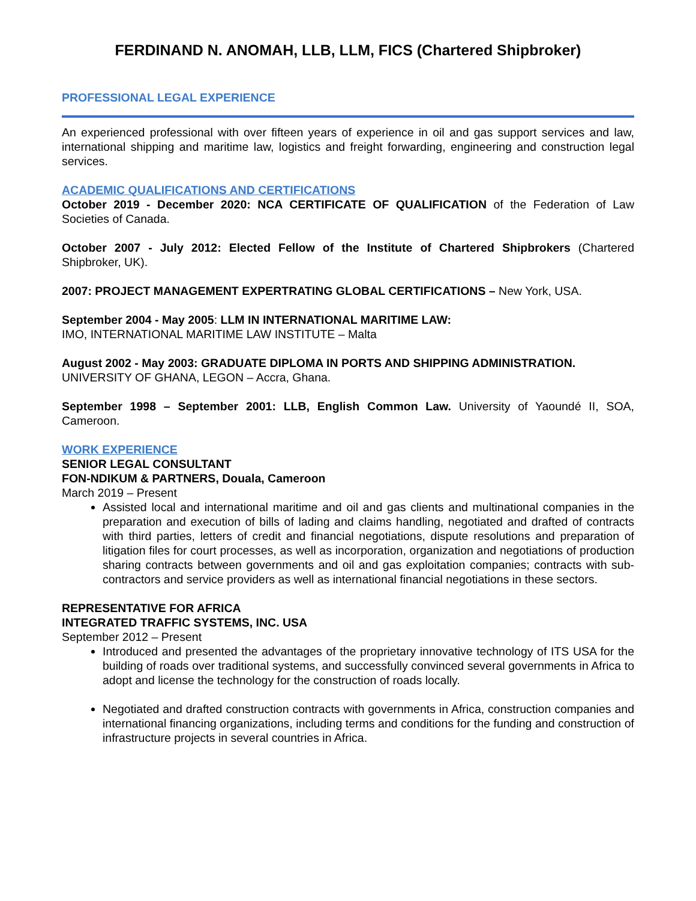FERDINAND N. ANOMAH, LLB, LLM, FICS (Chartered Shipbroker)
PROFESSIONAL LEGAL EXPERIENCE
An experienced professional with over fifteen years of experience in oil and gas support services and law, international shipping and maritime law, logistics and freight forwarding, engineering and construction legal services.
ACADEMIC QUALIFICATIONS AND CERTIFICATIONS
October 2019 - December 2020: NCA CERTIFICATE OF QUALIFICATION of the Federation of Law Societies of Canada.
October 2007 - July 2012: Elected Fellow of the Institute of Chartered Shipbrokers (Chartered Shipbroker, UK).
2007: PROJECT MANAGEMENT EXPERTRATING GLOBAL CERTIFICATIONS – New York, USA.
September 2004 - May 2005: LLM IN INTERNATIONAL MARITIME LAW:
IMO, INTERNATIONAL MARITIME LAW INSTITUTE – Malta
August 2002 - May 2003: GRADUATE DIPLOMA IN PORTS AND SHIPPING ADMINISTRATION.
UNIVERSITY OF GHANA, LEGON – Accra, Ghana.
September 1998 – September 2001: LLB, English Common Law. University of Yaoundé II, SOA, Cameroon.
WORK EXPERIENCE
SENIOR LEGAL CONSULTANT
FON-NDIKUM & PARTNERS, Douala, Cameroon
March 2019 – Present
Assisted local and international maritime and oil and gas clients and multinational companies in the preparation and execution of bills of lading and claims handling, negotiated and drafted of contracts with third parties, letters of credit and financial negotiations, dispute resolutions and preparation of litigation files for court processes, as well as incorporation, organization and negotiations of production sharing contracts between governments and oil and gas exploitation companies; contracts with sub-contractors and service providers as well as international financial negotiations in these sectors.
REPRESENTATIVE FOR AFRICA
INTEGRATED TRAFFIC SYSTEMS, INC. USA
September 2012 – Present
Introduced and presented the advantages of the proprietary innovative technology of ITS USA for the building of roads over traditional systems, and successfully convinced several governments in Africa to adopt and license the technology for the construction of roads locally.
Negotiated and drafted construction contracts with governments in Africa, construction companies and international financing organizations, including terms and conditions for the funding and construction of infrastructure projects in several countries in Africa.